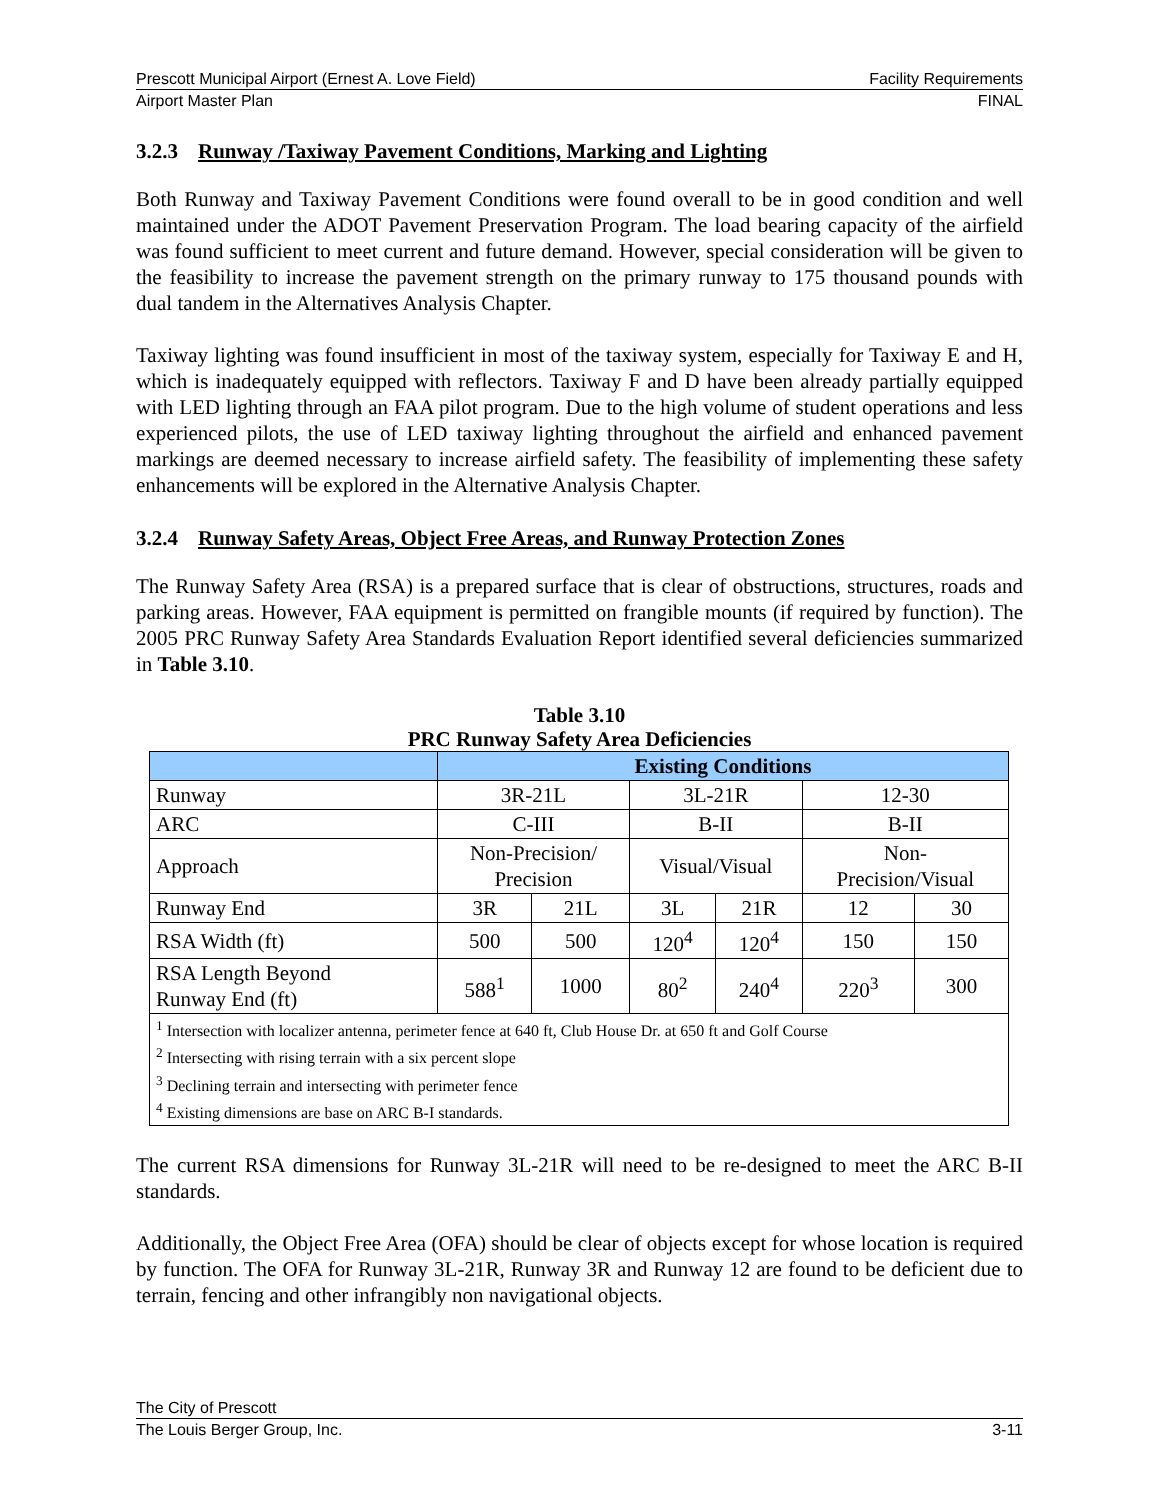Prescott Municipal Airport (Ernest A. Love Field) Facility Requirements
Airport Master Plan FINAL
3.2.3 Runway /Taxiway Pavement Conditions, Marking and Lighting
Both Runway and Taxiway Pavement Conditions were found overall to be in good condition and well maintained under the ADOT Pavement Preservation Program. The load bearing capacity of the airfield was found sufficient to meet current and future demand. However, special consideration will be given to the feasibility to increase the pavement strength on the primary runway to 175 thousand pounds with dual tandem in the Alternatives Analysis Chapter.
Taxiway lighting was found insufficient in most of the taxiway system, especially for Taxiway E and H, which is inadequately equipped with reflectors. Taxiway F and D have been already partially equipped with LED lighting through an FAA pilot program. Due to the high volume of student operations and less experienced pilots, the use of LED taxiway lighting throughout the airfield and enhanced pavement markings are deemed necessary to increase airfield safety. The feasibility of implementing these safety enhancements will be explored in the Alternative Analysis Chapter.
3.2.4 Runway Safety Areas, Object Free Areas, and Runway Protection Zones
The Runway Safety Area (RSA) is a prepared surface that is clear of obstructions, structures, roads and parking areas. However, FAA equipment is permitted on frangible mounts (if required by function). The 2005 PRC Runway Safety Area Standards Evaluation Report identified several deficiencies summarized in Table 3.10.
Table 3.10
PRC Runway Safety Area Deficiencies
| | Existing Conditions | | | | | |
| Runway | 3R-21L | | 3L-21R | | 12-30 | |
| ARC | C-III | | B-II | | B-II | |
| Approach | Non-Precision/ Precision | | Visual/Visual | | Non- Precision/Visual | |
| Runway End | 3R | 21L | 3L | 21R | 12 | 30 |
| RSA Width (ft) | 500 | 500 | 120<sup>4</sup> | 120<sup>4</sup> | 150 | 150 |
| RSA Length Beyond Runway End (ft) | 588<sup>1</sup> | 1000 | 80<sup>2</sup> | 240<sup>4</sup> | 220<sup>3</sup> | 300 |
| <sup>1</sup> Intersection with localizer antenna, perimeter fence at 640 ft, Club House Dr. at 650 ft and Golf Course <sup>2</sup> Intersecting with rising terrain with a six percent slope <sup>3</sup> Declining terrain and intersecting with perimeter fence <sup>4</sup> Existing dimensions are base on ARC B-I standards. | | | | | | |
The current RSA dimensions for Runway 3L-21R will need to be re-designed to meet the ARC B-II standards.
Additionally, the Object Free Area (OFA) should be clear of objects except for whose location is required by function. The OFA for Runway 3L-21R, Runway 3R and Runway 12 are found to be deficient due to terrain, fencing and other infrangibly non navigational objects.
The City of Prescott
The Louis Berger Group, Inc. 3-11